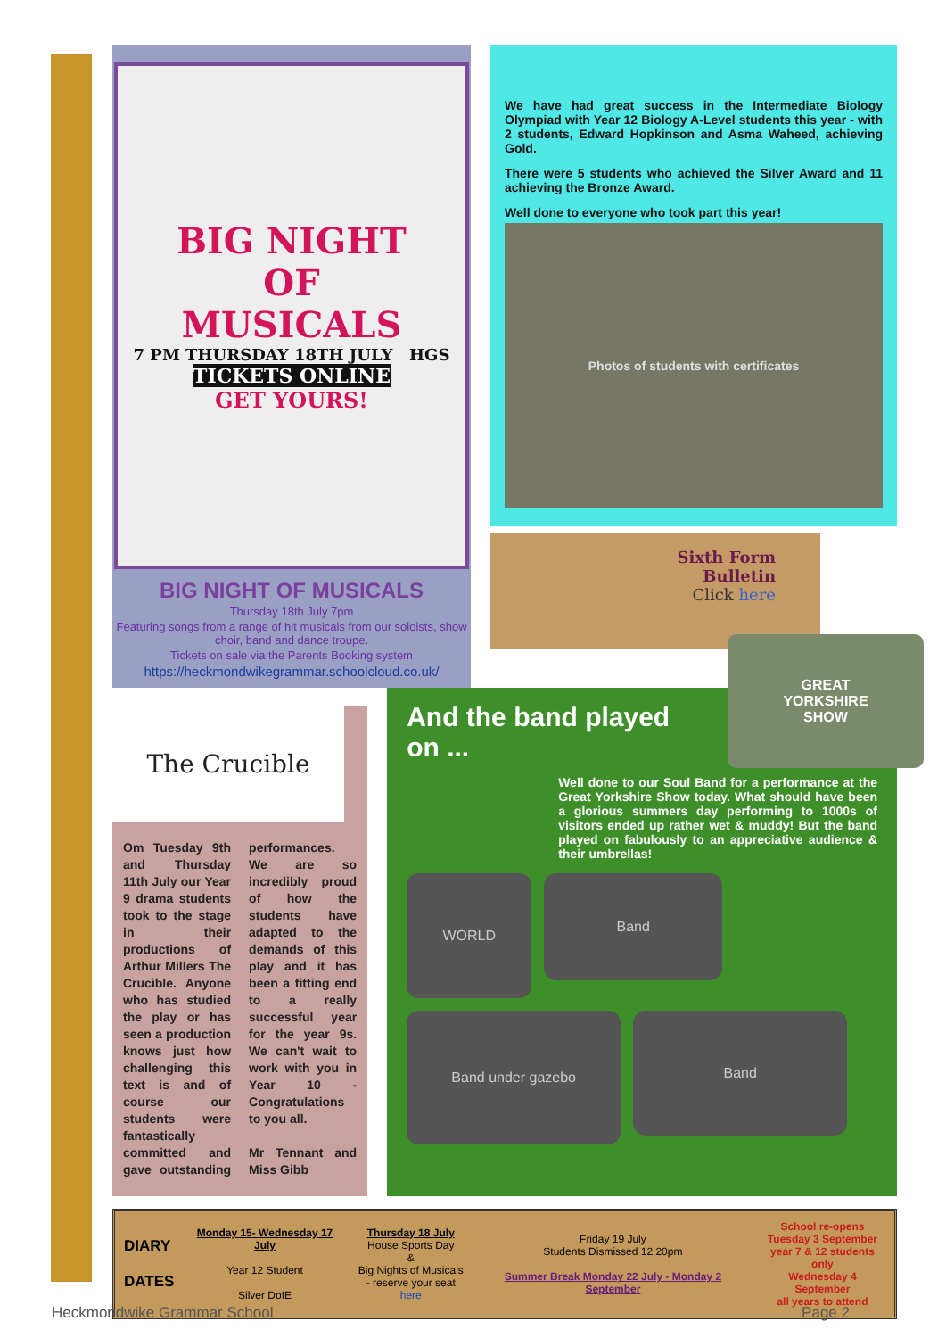BIG NIGHT
OF
MUSICALS
7 PM THURSDAY 18TH JULY HGS
TICKETS ONLINE
GET YOURS!
BIG NIGHT OF MUSICALS
Thursday 18th July 7pm
Featuring songs from a range of hit musicals from our soloists, show choir, band and dance troupe.
Tickets on sale via the Parents Booking system
https://heckmondwikegrammar.schoolcloud.co.uk/
We have had great success in the Intermediate Biology Olympiad with Year 12 Biology A-Level students this year - with 2 students, Edward Hopkinson and Asma Waheed, achieving Gold.
There were 5 students who achieved the Silver Award and 11 achieving the Bronze Award.
Well done to everyone who took part this year!
Photos of students with certificates
Sixth Form
Bulletin
Click here
The Crucible
Om Tuesday 9th and Thursday 11th July our Year 9 drama students took to the stage in their productions of Arthur Millers The Crucible. Anyone who has studied the play or has seen a production knows just how challenging this text is and of course our students were fantastically committed and gave outstanding performances. We are so incredibly proud of how the students have adapted to the demands of this play and it has been a fitting end to a really successful year for the year 9s. We can't wait to work with you in Year 10 - Congratulations to you all.
Mr Tennant and Miss Gibb
GREAT
YORKSHIRE
SHOW
And the band played
on ...
Well done to our Soul Band for a performance at the Great Yorkshire Show today. What should have been a glorious summers day performing to 1000s of visitors ended up rather wet & muddy! But the band played on fabulously to an appreciative audience & their umbrellas!
WORLD
Band
Band under gazebo
Band
DIARY
DATES
Monday 15- Wednesday 17 July
Year 12 Student
Silver DofE
Thursday 18 July
House Sports Day
&
Big Nights of Musicals
- reserve your seat here
Friday 19 July
Students Dismissed 12.20pm
Summer Break Monday 22 July - Monday 2 September
School re-opens
Tuesday 3 September
year 7 & 12 students only
Wednesday 4 September
all years to attend
Heckmondwike Grammar School Page 2